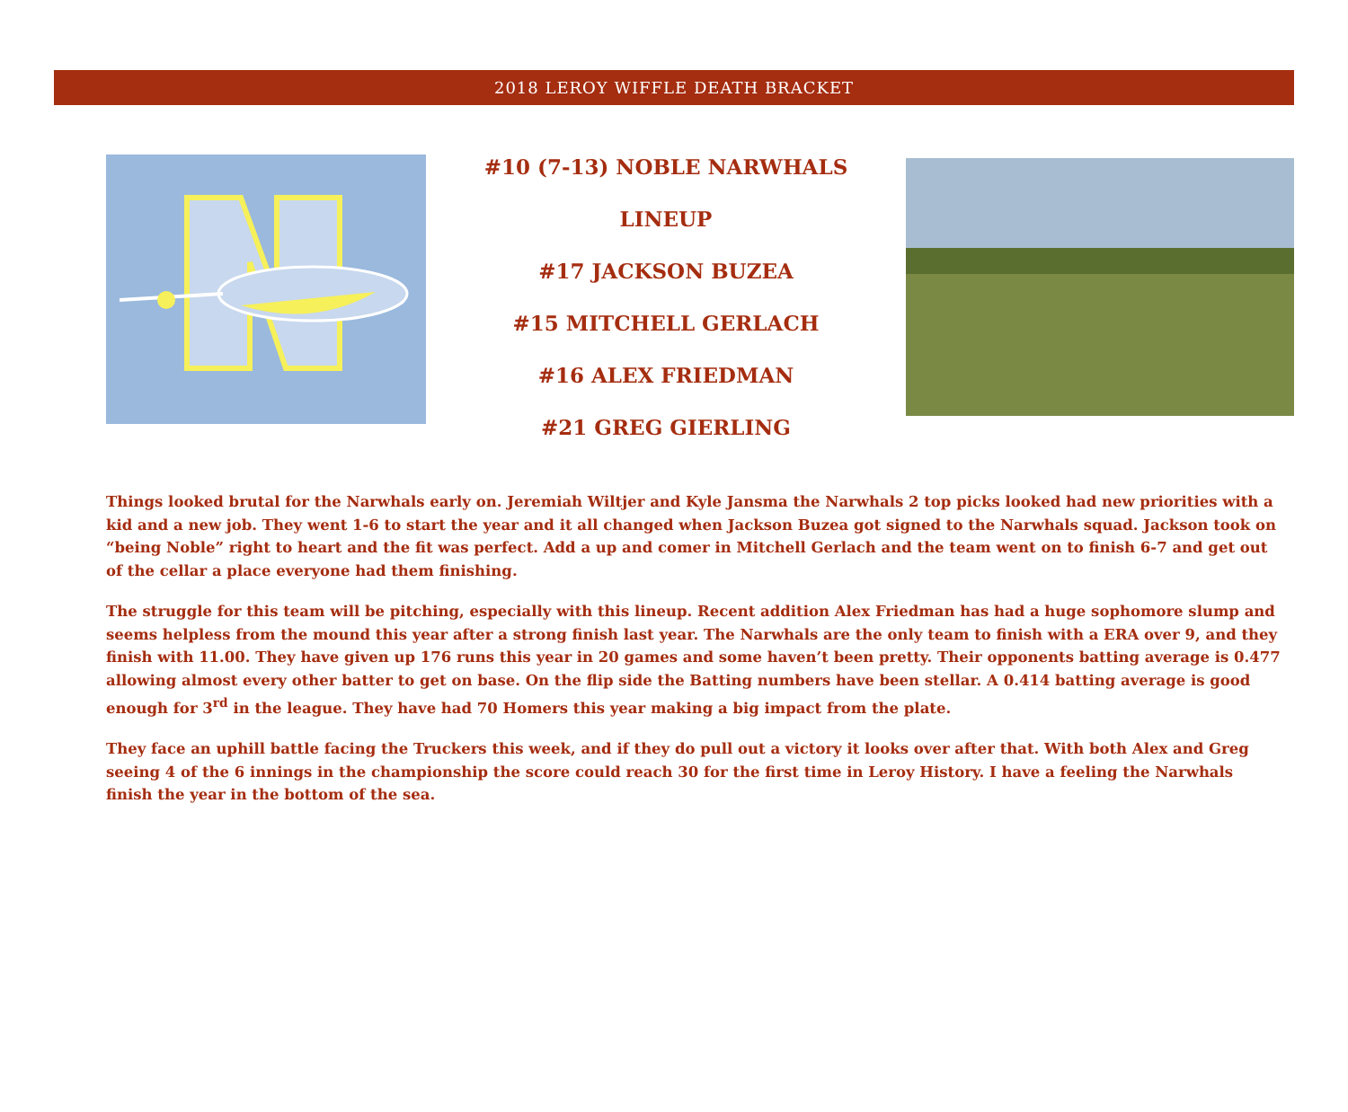2018 LEROY WIFFLE DEATH BRACKET
#10 (7-13) NOBLE NARWHALS
LINEUP
#17 JACKSON BUZEA
#15 MITCHELL GERLACH
#16 ALEX FRIEDMAN
#21 GREG GIERLING
Things looked brutal for the Narwhals early on. Jeremiah Wiltjer and Kyle Jansma the Narwhals 2 top picks looked had new priorities with a kid and a new job. They went 1-6 to start the year and it all changed when Jackson Buzea got signed to the Narwhals squad. Jackson took on “being Noble” right to heart and the fit was perfect. Add a up and comer in Mitchell Gerlach and the team went on to finish 6-7 and get out of the cellar a place everyone had them finishing.
The struggle for this team will be pitching, especially with this lineup. Recent addition Alex Friedman has had a huge sophomore slump and seems helpless from the mound this year after a strong finish last year. The Narwhals are the only team to finish with a ERA over 9, and they finish with 11.00. They have given up 176 runs this year in 20 games and some haven’t been pretty. Their opponents batting average is 0.477 allowing almost every other batter to get on base. On the flip side the Batting numbers have been stellar. A 0.414 batting average is good enough for 3<sup>rd</sup> in the league. They have had 70 Homers this year making a big impact from the plate.
They face an uphill battle facing the Truckers this week, and if they do pull out a victory it looks over after that. With both Alex and Greg seeing 4 of the 6 innings in the championship the score could reach 30 for the first time in Leroy History. I have a feeling the Narwhals finish the year in the bottom of the sea.